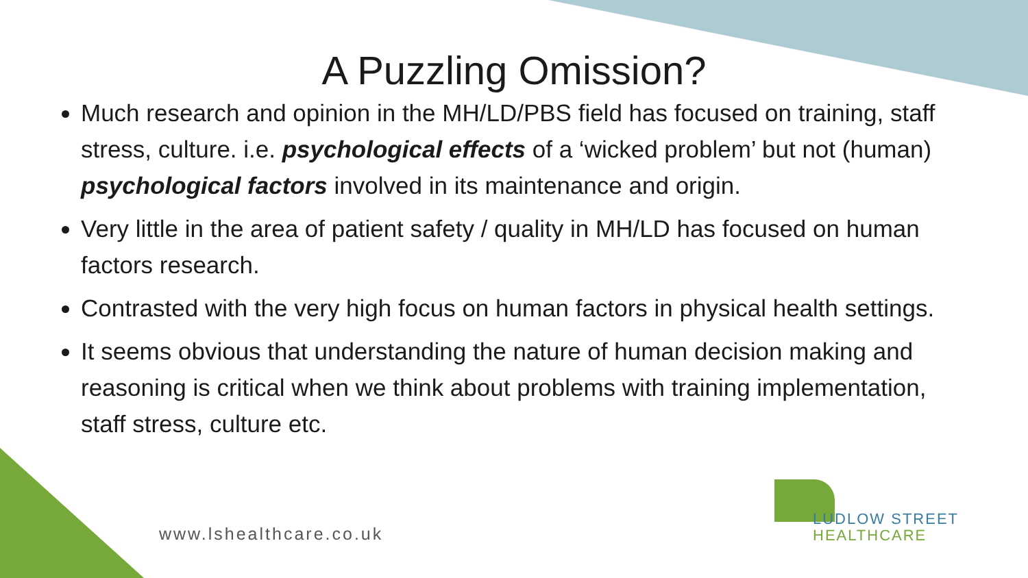A Puzzling Omission?
Much research and opinion in the MH/LD/PBS field has focused on training, staff stress, culture. i.e. psychological effects of a ‘wicked problem’ but not (human) psychological factors involved in its maintenance and origin.
Very little in the area of patient safety / quality in MH/LD has focused on human factors research.
Contrasted with the very high focus on human factors in physical health settings.
It seems obvious that understanding the nature of human decision making and reasoning is critical when we think about problems with training implementation, staff stress, culture etc.
www.lshealthcare.co.uk
LUDLOW STREET
HEALTHCARE